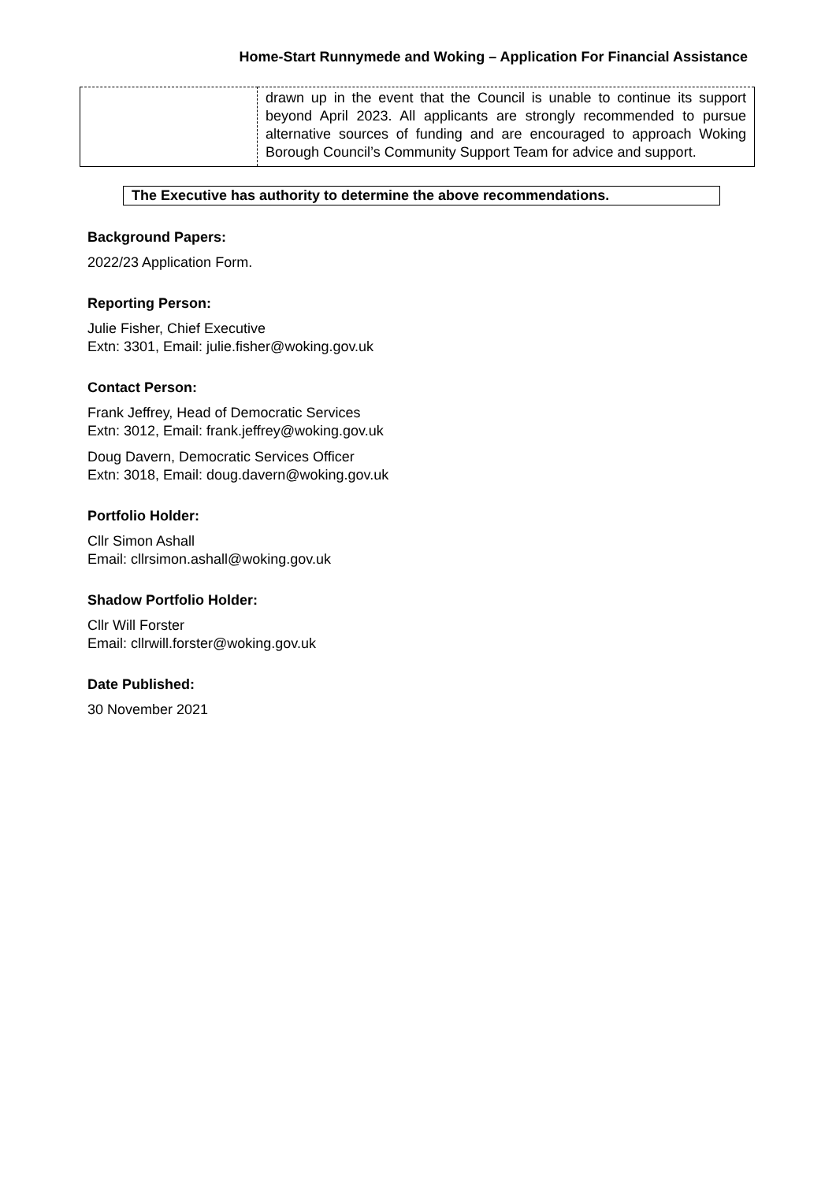Home-Start Runnymede and Woking – Application For Financial Assistance
| | drawn up in the event that the Council is unable to continue its support beyond April 2023. All applicants are strongly recommended to pursue alternative sources of funding and are encouraged to approach Woking Borough Council’s Community Support Team for advice and support. |
The Executive has authority to determine the above recommendations.
Background Papers:
2022/23 Application Form.
Reporting Person:
Julie Fisher, Chief Executive
Extn: 3301, Email: julie.fisher@woking.gov.uk
Contact Person:
Frank Jeffrey, Head of Democratic Services
Extn: 3012, Email: frank.jeffrey@woking.gov.uk
Doug Davern, Democratic Services Officer
Extn: 3018, Email: doug.davern@woking.gov.uk
Portfolio Holder:
Cllr Simon Ashall
Email: cllrsimon.ashall@woking.gov.uk
Shadow Portfolio Holder:
Cllr Will Forster
Email: cllrwill.forster@woking.gov.uk
Date Published:
30 November 2021